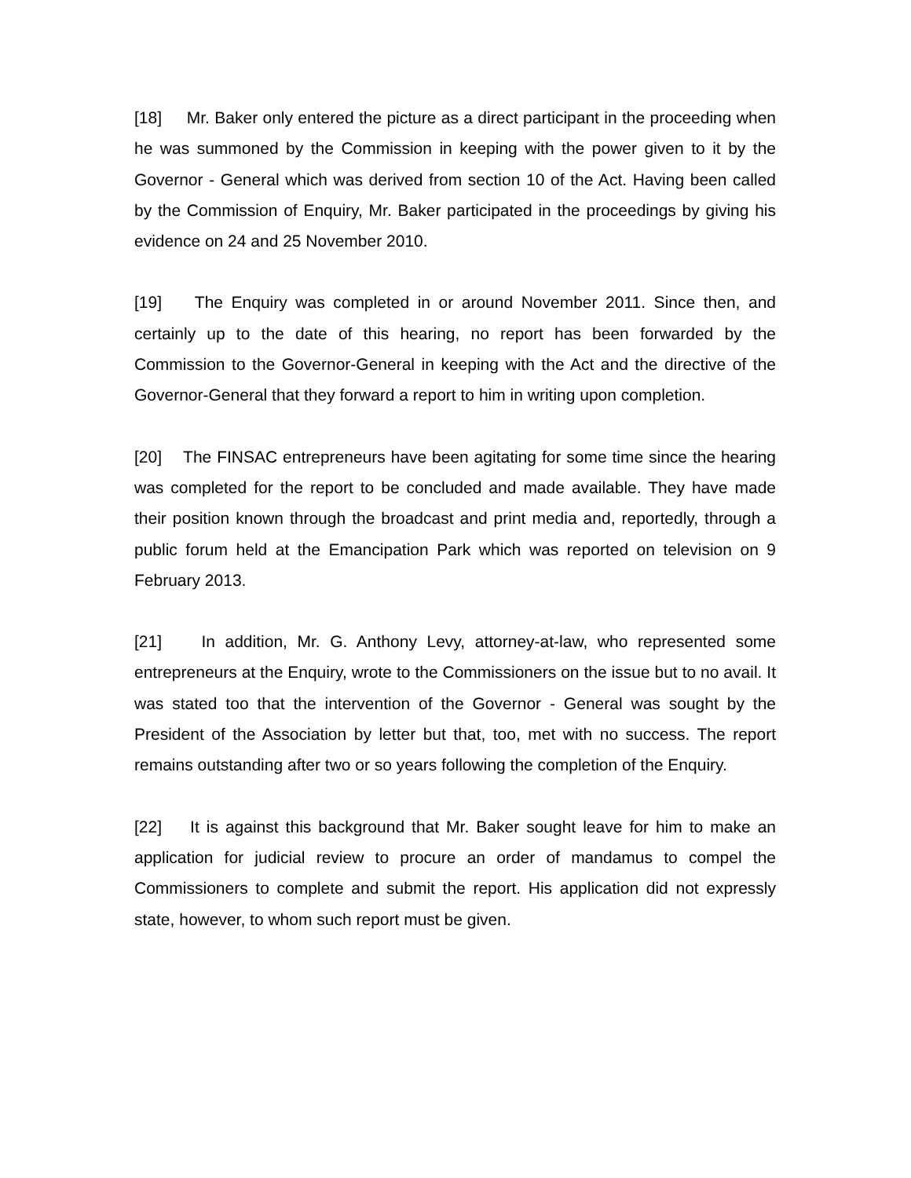[18] Mr. Baker only entered the picture as a direct participant in the proceeding when he was summoned by the Commission in keeping with the power given to it by the Governor - General which was derived from section 10 of the Act. Having been called by the Commission of Enquiry, Mr. Baker participated in the proceedings by giving his evidence on 24 and 25 November 2010.
[19] The Enquiry was completed in or around November 2011. Since then, and certainly up to the date of this hearing, no report has been forwarded by the Commission to the Governor-General in keeping with the Act and the directive of the Governor-General that they forward a report to him in writing upon completion.
[20] The FINSAC entrepreneurs have been agitating for some time since the hearing was completed for the report to be concluded and made available. They have made their position known through the broadcast and print media and, reportedly, through a public forum held at the Emancipation Park which was reported on television on 9 February 2013.
[21] In addition, Mr. G. Anthony Levy, attorney-at-law, who represented some entrepreneurs at the Enquiry, wrote to the Commissioners on the issue but to no avail. It was stated too that the intervention of the Governor - General was sought by the President of the Association by letter but that, too, met with no success. The report remains outstanding after two or so years following the completion of the Enquiry.
[22] It is against this background that Mr. Baker sought leave for him to make an application for judicial review to procure an order of mandamus to compel the Commissioners to complete and submit the report. His application did not expressly state, however, to whom such report must be given.